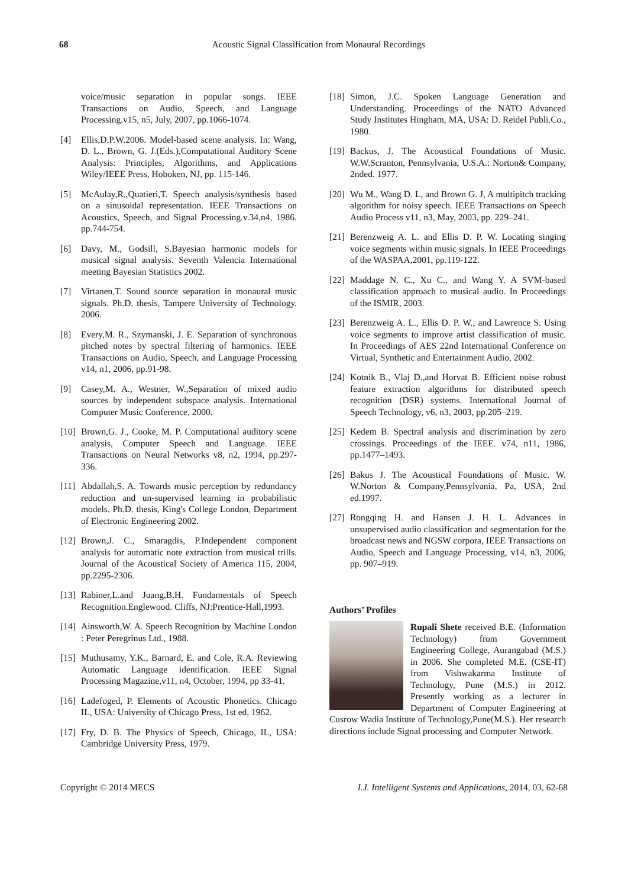68
Acoustic Signal Classification from Monaural Recordings
voice/music separation in popular songs. IEEE Transactions on Audio, Speech, and Language Processing.v15, n5, July, 2007, pp.1066-1074.
[4] Ellis,D.P.W.2006. Model-based scene analysis. In: Wang, D. L., Brown, G. J.(Eds.),Computational Auditory Scene Analysis: Principles, Algorithms, and Applications Wiley/IEEE Press, Hoboken, NJ, pp. 115-146.
[5] McAulay,R.,Quatieri,T. Speech analysis/synthesis based on a sinusoidal representation. IEEE Transactions on Acoustics, Speech, and Signal Processing.v.34,n4, 1986. pp.744-754.
[6] Davy, M., Godsill, S.Bayesian harmonic models for musical signal analysis. Seventh Valencia International meeting Bayesian Statistics 2002.
[7] Virtanen,T. Sound source separation in monaural music signals. Ph.D. thesis, Tampere University of Technology. 2006.
[8] Every,M. R., Szymanski, J. E. Separation of synchronous pitched notes by spectral filtering of harmonics. IEEE Transactions on Audio, Speech, and Language Processing v14, n1, 2006, pp.91-98.
[9] Casey,M. A., Westner, W.,Separation of mixed audio sources by independent subspace analysis. International Computer Music Conference, 2000.
[10] Brown,G. J., Cooke, M. P. Computational auditory scene analysis, Computer Speech and Language. IEEE Transactions on Neural Networks v8, n2, 1994, pp.297-336.
[11] Abdallah,S. A. Towards music perception by redundancy reduction and un-supervised learning in probabilistic models. Ph.D. thesis, King's College London, Department of Electronic Engineering 2002.
[12] Brown,J. C., Smaragdis, P.Independent component analysis for automatic note extraction from musical trills. Journal of the Acoustical Society of America 115, 2004, pp.2295-2306.
[13] Rabiner,L.and Juang,B.H. Fundamentals of Speech Recognition.Englewood. Cliffs, NJ:Prentice-Hall,1993.
[14] Ainsworth,W. A. Speech Recognition by Machine London : Peter Peregrinus Ltd., 1988.
[15] Muthusamy, Y.K., Barnard, E. and Cole, R.A. Reviewing Automatic Language identification. IEEE Signal Processing Magazine,v11, n4, October, 1994, pp 33-41.
[16] Ladefoged, P. Elements of Acoustic Phonetics. Chicago IL, USA: University of Chicago Press, 1st ed, 1962.
[17] Fry, D. B. The Physics of Speech, Chicago, IL, USA: Cambridge University Press, 1979.
[18] Simon, J.C. Spoken Language Generation and Understanding. Proceedings of the NATO Advanced Study Institutes Hingham, MA, USA: D. Reidel Publi.Co., 1980.
[19] Backus, J. The Acoustical Foundations of Music. W.W.Scranton, Pennsylvania, U.S.A.: Norton& Company, 2nded. 1977.
[20] Wu M., Wang D. L, and Brown G. J, A multipitch tracking algorithm for noisy speech. IEEE Transactions on Speech Audio Process v11, n3, May, 2003, pp. 229–241.
[21] Berenzweig A. L. and Ellis D. P. W. Locating singing voice segments within music signals. In IEEE Proceedings of the WASPAA,2001, pp.119-122.
[22] Maddage N. C., Xu C., and Wang Y. A SVM-based classification approach to musical audio. In Proceedings of the ISMIR, 2003.
[23] Berenzweig A. L., Ellis D. P. W., and Lawrence S. Using voice segments to improve artist classification of music. In Proceedings of AES 22nd International Conference on Virtual, Synthetic and Entertainment Audio, 2002.
[24] Kotnik B., Vlaj D.,and Horvat B. Efficient noise robust feature extraction algorithms for distributed speech recognition (DSR) systems. International Journal of Speech Technology, v6, n3, 2003, pp.205–219.
[25] Kedem B. Spectral analysis and discrimination by zero crossings. Proceedings of the IEEE. v74, n11, 1986, pp.1477–1493.
[26] Bakus J. The Acoustical Foundations of Music. W. W.Norton & Company,Pennsylvania, Pa, USA, 2nd ed.1997.
[27] Rongqing H. and Hansen J. H. L. Advances in unsupervised audio classification and segmentation for the broadcast news and NGSW corpora, IEEE Transactions on Audio, Speech and Language Processing, v14, n3, 2006, pp. 907–919.
Authors’ Profiles
Rupali Shete received B.E. (Information Technology) from Government Engineering College, Aurangabad (M.S.) in 2006. She completed M.E. (CSE-IT) from Vishwakarma Institute of Technology, Pune (M.S.) in 2012. Presently working as a lecturer in Department of Computer Engineering at Cusrow Wadia Institute of Technology,Pune(M.S.). Her research directions include Signal processing and Computer Network.
Copyright © 2014 MECS I.J. Intelligent Systems and Applications, 2014, 03, 62-68